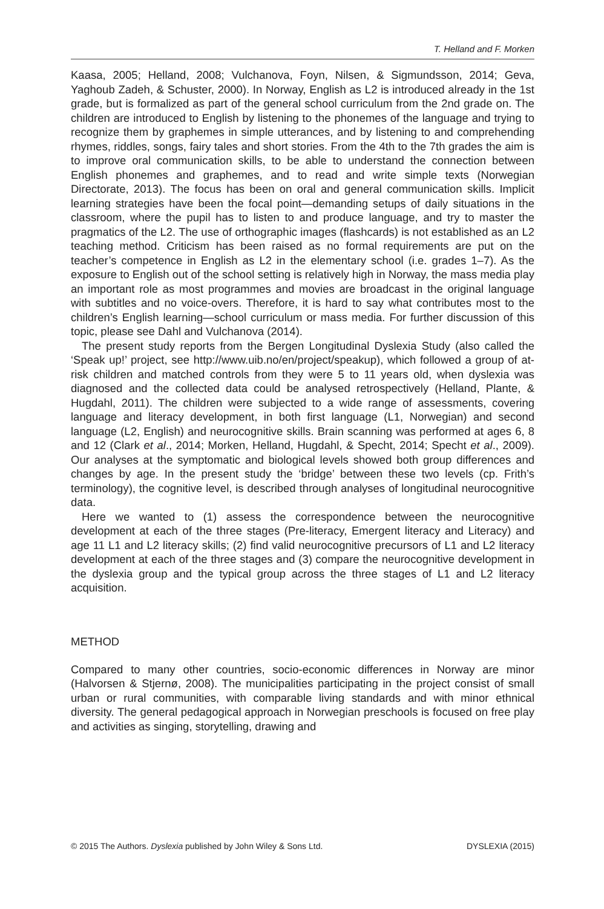T. Helland and F. Morken
Kaasa, 2005; Helland, 2008; Vulchanova, Foyn, Nilsen, & Sigmundsson, 2014; Geva, Yaghoub Zadeh, & Schuster, 2000). In Norway, English as L2 is introduced already in the 1st grade, but is formalized as part of the general school curriculum from the 2nd grade on. The children are introduced to English by listening to the phonemes of the language and trying to recognize them by graphemes in simple utterances, and by listening to and comprehending rhymes, riddles, songs, fairy tales and short stories. From the 4th to the 7th grades the aim is to improve oral communication skills, to be able to understand the connection between English phonemes and graphemes, and to read and write simple texts (Norwegian Directorate, 2013). The focus has been on oral and general communication skills. Implicit learning strategies have been the focal point—demanding setups of daily situations in the classroom, where the pupil has to listen to and produce language, and try to master the pragmatics of the L2. The use of orthographic images (flashcards) is not established as an L2 teaching method. Criticism has been raised as no formal requirements are put on the teacher’s competence in English as L2 in the elementary school (i.e. grades 1–7). As the exposure to English out of the school setting is relatively high in Norway, the mass media play an important role as most programmes and movies are broadcast in the original language with subtitles and no voice-overs. Therefore, it is hard to say what contributes most to the children’s English learning—school curriculum or mass media. For further discussion of this topic, please see Dahl and Vulchanova (2014).
The present study reports from the Bergen Longitudinal Dyslexia Study (also called the ‘Speak up!’ project, see http://www.uib.no/en/project/speakup), which followed a group of at-risk children and matched controls from they were 5 to 11 years old, when dyslexia was diagnosed and the collected data could be analysed retrospectively (Helland, Plante, & Hugdahl, 2011). The children were subjected to a wide range of assessments, covering language and literacy development, in both first language (L1, Norwegian) and second language (L2, English) and neurocognitive skills. Brain scanning was performed at ages 6, 8 and 12 (Clark et al., 2014; Morken, Helland, Hugdahl, & Specht, 2014; Specht et al., 2009). Our analyses at the symptomatic and biological levels showed both group differences and changes by age. In the present study the ‘bridge’ between these two levels (cp. Frith’s terminology), the cognitive level, is described through analyses of longitudinal neurocognitive data.
Here we wanted to (1) assess the correspondence between the neurocognitive development at each of the three stages (Pre-literacy, Emergent literacy and Literacy) and age 11 L1 and L2 literacy skills; (2) find valid neurocognitive precursors of L1 and L2 literacy development at each of the three stages and (3) compare the neurocognitive development in the dyslexia group and the typical group across the three stages of L1 and L2 literacy acquisition.
METHOD
Compared to many other countries, socio-economic differences in Norway are minor (Halvorsen & Stjernø, 2008). The municipalities participating in the project consist of small urban or rural communities, with comparable living standards and with minor ethnical diversity. The general pedagogical approach in Norwegian preschools is focused on free play and activities as singing, storytelling, drawing and
© 2015 The Authors. Dyslexia published by John Wiley & Sons Ltd. DYSLEXIA (2015)